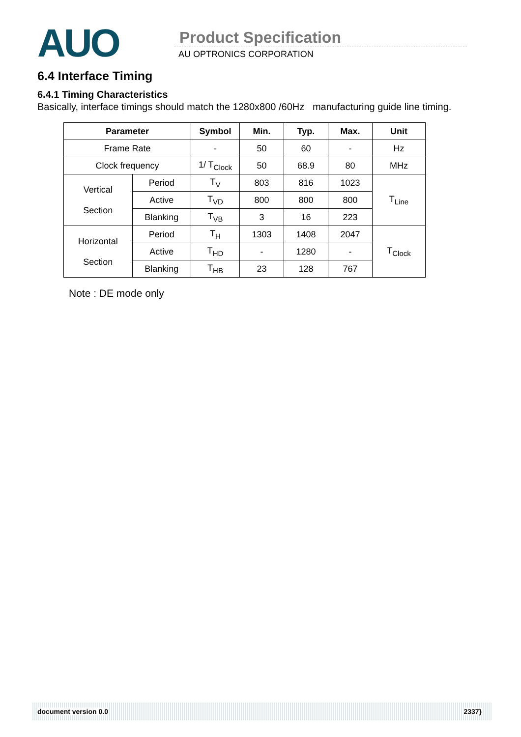AUO
Product Specification
AU OPTRONICS CORPORATION
6.4 Interface Timing
6.4.1 Timing Characteristics
Basically, interface timings should match the 1280x800 /60Hz manufacturing guide line timing.
| Parameter | | Symbol | Min. | Typ. | Max. | Unit |
| --- | --- | --- | --- | --- | --- | --- |
| Frame Rate | | - | 50 | 60 | - | Hz |
| Clock frequency | | 1/ T<sub>Clock</sub> | 50 | 68.9 | 80 | MHz |
| Vertical Section | Period | T<sub>V</sub> | 803 | 816 | 1023 | T<sub>Line</sub> |
| | Active | T<sub>VD</sub> | 800 | 800 | 800 | |
| | Blanking | T<sub>VB</sub> | 3 | 16 | 223 | |
| Horizontal Section | Period | T<sub>H</sub> | 1303 | 1408 | 2047 | T<sub>Clock</sub> |
| | Active | T<sub>HD</sub> | - | 1280 | - | |
| | Blanking | T<sub>HB</sub> | 23 | 128 | 767 | |
Note : DE mode only
document version 0.0 2337}